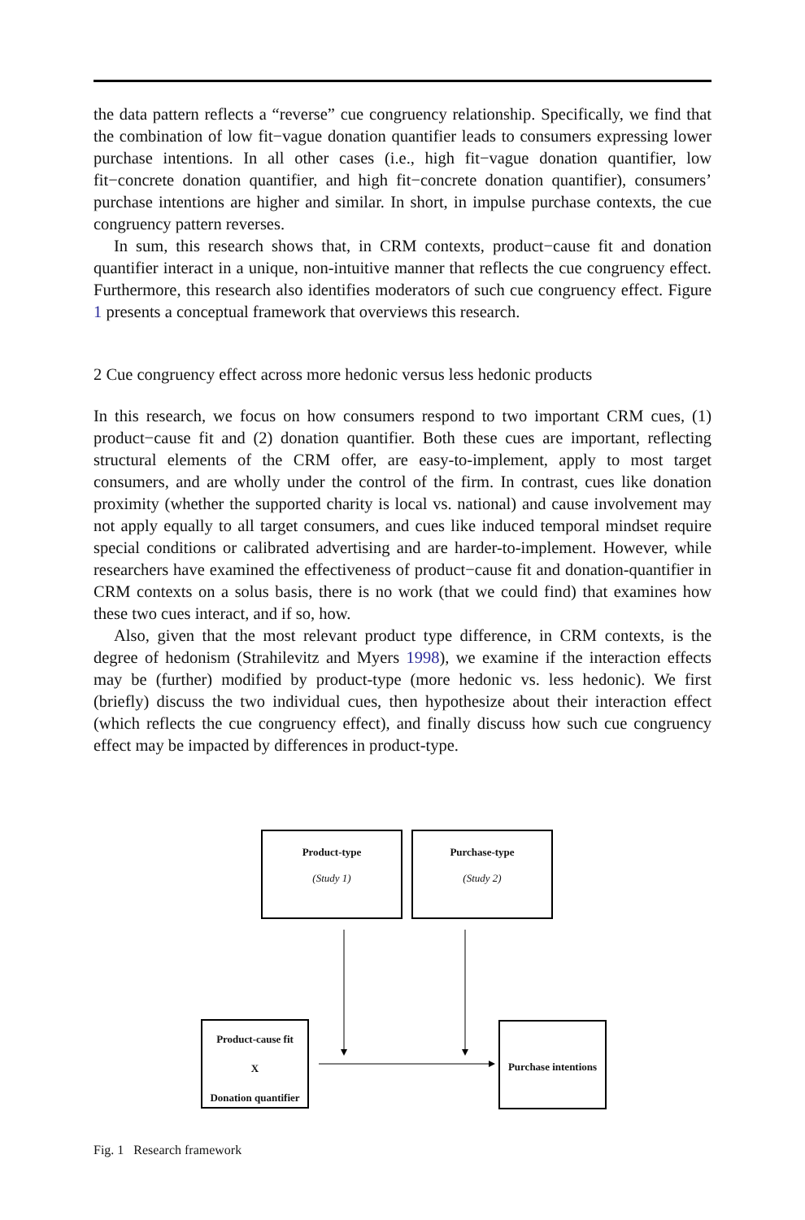the data pattern reflects a “reverse” cue congruency relationship. Specifically, we find that the combination of low fit−vague donation quantifier leads to consumers expressing lower purchase intentions. In all other cases (i.e., high fit−vague donation quantifier, low fit−concrete donation quantifier, and high fit−concrete donation quantifier), consumers’ purchase intentions are higher and similar. In short, in impulse purchase contexts, the cue congruency pattern reverses.
In sum, this research shows that, in CRM contexts, product−cause fit and donation quantifier interact in a unique, non-intuitive manner that reflects the cue congruency effect. Furthermore, this research also identifies moderators of such cue congruency effect. Figure 1 presents a conceptual framework that overviews this research.
2 Cue congruency effect across more hedonic versus less hedonic products
In this research, we focus on how consumers respond to two important CRM cues, (1) product−cause fit and (2) donation quantifier. Both these cues are important, reflecting structural elements of the CRM offer, are easy-to-implement, apply to most target consumers, and are wholly under the control of the firm. In contrast, cues like donation proximity (whether the supported charity is local vs. national) and cause involvement may not apply equally to all target consumers, and cues like induced temporal mindset require special conditions or calibrated advertising and are harder-to-implement. However, while researchers have examined the effectiveness of product−cause fit and donation-quantifier in CRM contexts on a solus basis, there is no work (that we could find) that examines how these two cues interact, and if so, how.
Also, given that the most relevant product type difference, in CRM contexts, is the degree of hedonism (Strahilevitz and Myers 1998), we examine if the interaction effects may be (further) modified by product-type (more hedonic vs. less hedonic). We first (briefly) discuss the two individual cues, then hypothesize about their interaction effect (which reflects the cue congruency effect), and finally discuss how such cue congruency effect may be impacted by differences in product-type.
Product-type
(Study 1)
Purchase-type
(Study 2)
Product-cause fit
X
Donation quantifier
Purchase intentions
Fig. 1 Research framework